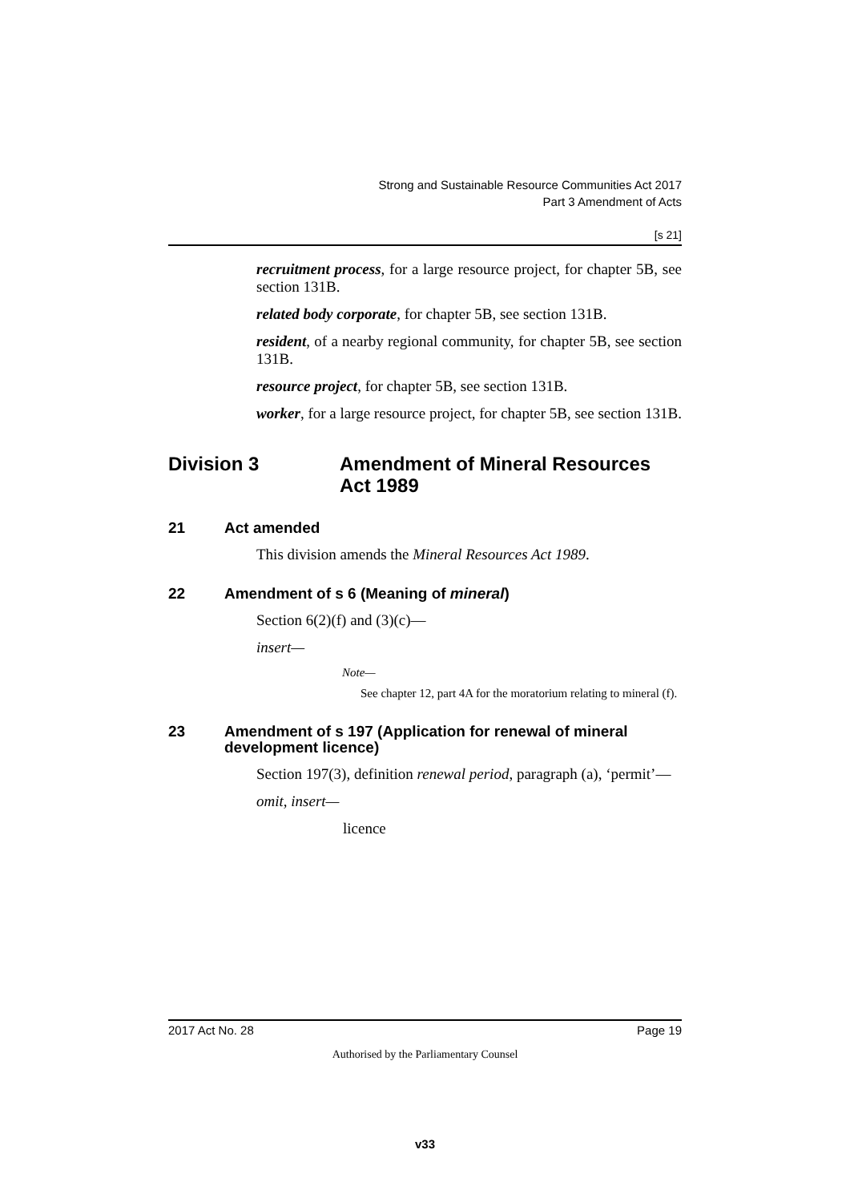Strong and Sustainable Resource Communities Act 2017
Part 3 Amendment of Acts
[s 21]
recruitment process, for a large resource project, for chapter 5B, see section 131B.
related body corporate, for chapter 5B, see section 131B.
resident, of a nearby regional community, for chapter 5B, see section 131B.
resource project, for chapter 5B, see section 131B.
worker, for a large resource project, for chapter 5B, see section 131B.
Division 3 Amendment of Mineral Resources Act 1989
21 Act amended
This division amends the Mineral Resources Act 1989.
22 Amendment of s 6 (Meaning of mineral)
Section 6(2)(f) and (3)(c)—
insert—
Note—
See chapter 12, part 4A for the moratorium relating to mineral (f).
23 Amendment of s 197 (Application for renewal of mineral development licence)
Section 197(3), definition renewal period, paragraph (a), ‘permit’—
omit, insert—
licence
2017 Act No. 28 Page 19
Authorised by the Parliamentary Counsel
v33